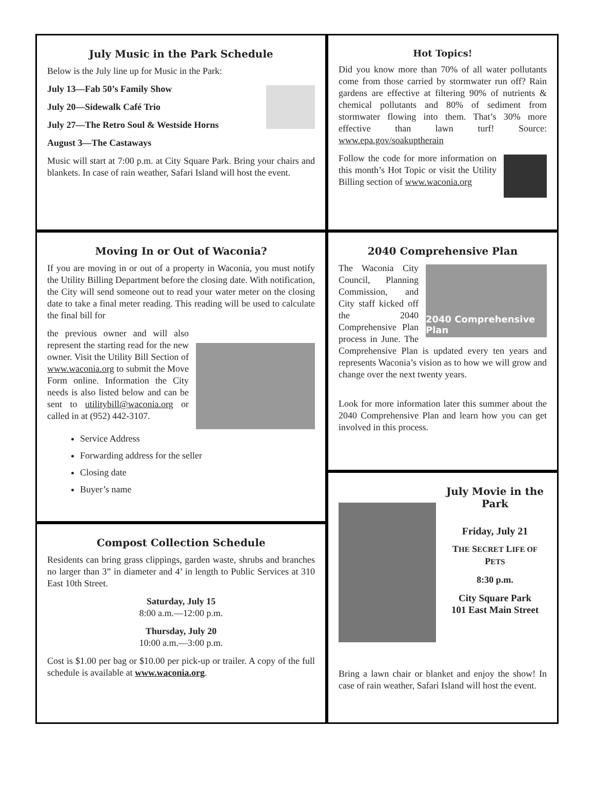July Music in the Park Schedule
Below is the July line up for Music in the Park:
July 13—Fab 50’s Family Show
July 20—Sidewalk Café Trio
July 27—The Retro Soul & Westside Horns
August 3—The Castaways
Music will start at 7:00 p.m. at City Square Park. Bring your chairs and blankets. In case of rain weather, Safari Island will host the event.
Moving In or Out of Waconia?
If you are moving in or out of a property in Waconia, you must notify the Utility Billing Department before the closing date. With notification, the City will send someone out to read your water meter on the closing date to take a final meter reading. This reading will be used to calculate the final bill for
the previous owner and will also represent the starting read for the new owner. Visit the Utility Bill Section of www.waconia.org to submit the Move Form online. Information the City needs is also listed below and can be sent to utilitybill@waconia.org or called in at (952) 442-3107.
Service Address
Forwarding address for the seller
Closing date
Buyer’s name
Compost Collection Schedule
Residents can bring grass clippings, garden waste, shrubs and branches no larger than 3” in diameter and 4’ in length to Public Services at 310 East 10th Street.
Saturday, July 15
8:00 a.m.—12:00 p.m.
Thursday, July 20
10:00 a.m.—3:00 p.m.
Cost is $1.00 per bag or $10.00 per pick-up or trailer. A copy of the full schedule is available at www.waconia.org.
Hot Topics!
Did you know more than 70% of all water pollutants come from those carried by stormwater run off? Rain gardens are effective at filtering 90% of nutrients & chemical pollutants and 80% of sediment from stormwater flowing into them. That’s 30% more effective than lawn turf! Source: www.epa.gov/soakuptherain
Follow the code for more information on this month’s Hot Topic or visit the Utility Billing section of www.waconia.org
2040 Comprehensive Plan
2040 Comprehensive Plan
The Waconia City Council, Planning Commission, and City staff kicked off the 2040 Comprehensive Plan process in June. The Comprehensive Plan is updated every ten years and represents Waconia’s vision as to how we will grow and change over the next twenty years.
Look for more information later this summer about the 2040 Comprehensive Plan and learn how you can get involved in this process.
July Movie in the Park
Friday, July 21
THE SECRET LIFE OF PETS
8:30 p.m.
City Square Park
101 East Main Street
Bring a lawn chair or blanket and enjoy the show! In case of rain weather, Safari Island will host the event.